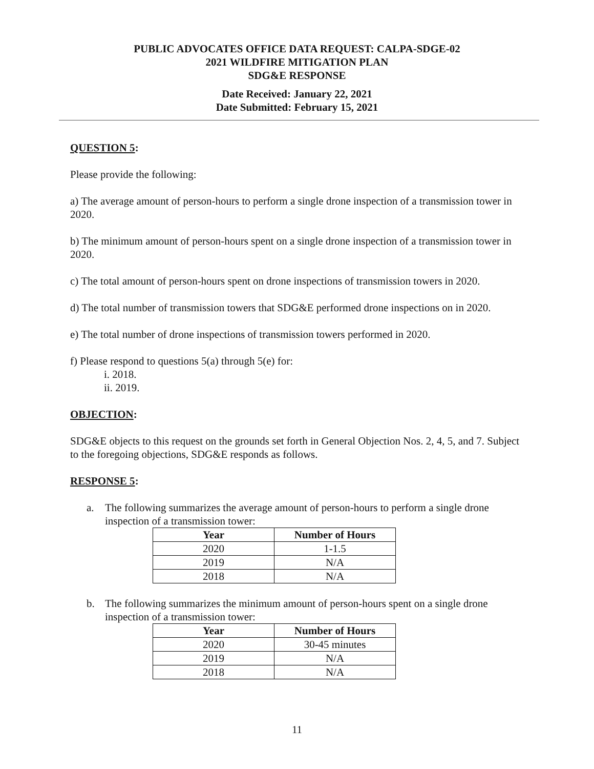PUBLIC ADVOCATES OFFICE DATA REQUEST: CALPA-SDGE-02
2021 WILDFIRE MITIGATION PLAN
SDG&E RESPONSE
Date Received: January 22, 2021
Date Submitted: February 15, 2021
QUESTION 5:
Please provide the following:
a) The average amount of person-hours to perform a single drone inspection of a transmission tower in 2020.
b) The minimum amount of person-hours spent on a single drone inspection of a transmission tower in 2020.
c) The total amount of person-hours spent on drone inspections of transmission towers in 2020.
d) The total number of transmission towers that SDG&E performed drone inspections on in 2020.
e) The total number of drone inspections of transmission towers performed in 2020.
f) Please respond to questions 5(a) through 5(e) for:
i. 2018.
ii. 2019.
OBJECTION:
SDG&E objects to this request on the grounds set forth in General Objection Nos. 2, 4, 5, and 7. Subject to the foregoing objections, SDG&E responds as follows.
RESPONSE 5:
a. The following summarizes the average amount of person-hours to perform a single drone inspection of a transmission tower:
| Year | Number of Hours |
| --- | --- |
| 2020 | 1-1.5 |
| 2019 | N/A |
| 2018 | N/A |
b. The following summarizes the minimum amount of person-hours spent on a single drone inspection of a transmission tower:
| Year | Number of Hours |
| --- | --- |
| 2020 | 30-45 minutes |
| 2019 | N/A |
| 2018 | N/A |
11